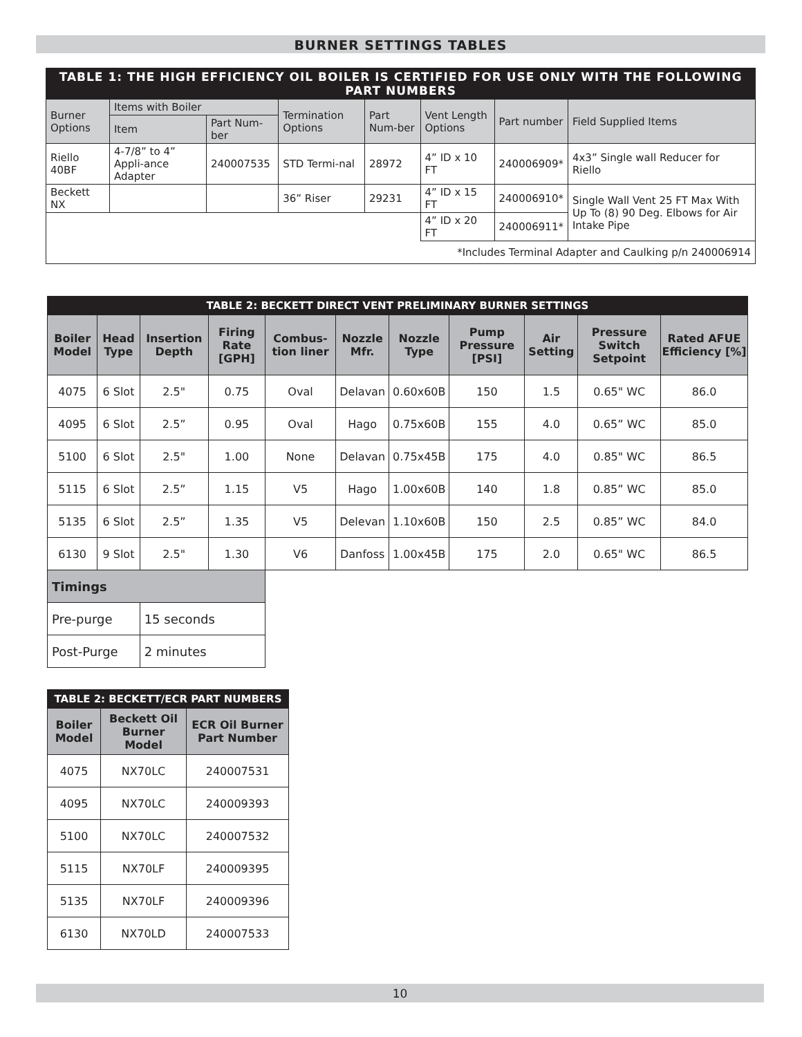BURNER SETTINGS TABLES
| TABLE 1: THE HIGH EFFICIENCY OIL BOILER IS CERTIFIED FOR USE ONLY WITH THE FOLLOWING PART NUMBERS | | | | | | | |
| Burner Options | Items with Boiler | | Termination Options | Part Num-ber | Vent Length Options | Part number | Field Supplied Items |
| | Item | Part Num-ber | | | | | |
| Riello 40BF | 4-7/8” to 4” Appli-ance Adapter | 240007535 | STD Termi-nal | 28972 | 4” ID x 10 FT | 240006909* | 4x3” Single wall Reducer for Riello |
| Beckett NX | | | 36” Riser | 29231 | 4” ID x 15 FT | 240006910* | Single Wall Vent 25 FT Max With Up To (8) 90 Deg. Elbows for Air Intake Pipe |
| | | | | | 4” ID x 20 FT | 240006911* | |
| *Includes Terminal Adapter and Caulking p/n 240006914 | | | | | | | |
| TABLE 2: BECKETT DIRECT VENT PRELIMINARY BURNER SETTINGS | | | | | | | | | | |
| Boiler Model | Head Type | Insertion Depth | Firing Rate [GPH] | Combus-tion liner | Nozzle Mfr. | Nozzle Type | Pump Pressure [PSI] | Air Setting | Pressure Switch Setpoint | Rated AFUE Efficiency [%] |
| 4075 | 6 Slot | 2.5" | 0.75 | Oval | Delavan | 0.60x60B | 150 | 1.5 | 0.65" WC | 86.0 |
| 4095 | 6 Slot | 2.5” | 0.95 | Oval | Hago | 0.75x60B | 155 | 4.0 | 0.65” WC | 85.0 |
| 5100 | 6 Slot | 2.5" | 1.00 | None | Delavan | 0.75x45B | 175 | 4.0 | 0.85" WC | 86.5 |
| 5115 | 6 Slot | 2.5” | 1.15 | V5 | Hago | 1.00x60B | 140 | 1.8 | 0.85” WC | 85.0 |
| 5135 | 6 Slot | 2.5” | 1.35 | V5 | Delevan | 1.10x60B | 150 | 2.5 | 0.85” WC | 84.0 |
| 6130 | 9 Slot | 2.5" | 1.30 | V6 | Danfoss | 1.00x45B | 175 | 2.0 | 0.65" WC | 86.5 |
| Timings | | | | | | | | | | |
| Pre-purge | | 15 seconds | | | | | | | | |
| Post-Purge | | 2 minutes | | | | | | | | |
| TABLE 2: BECKETT/ECR PART NUMBERS | | |
| Boiler Model | Beckett Oil Burner Model | ECR Oil Burner Part Number |
| 4075 | NX70LC | 240007531 |
| 4095 | NX70LC | 240009393 |
| 5100 | NX70LC | 240007532 |
| 5115 | NX70LF | 240009395 |
| 5135 | NX70LF | 240009396 |
| 6130 | NX70LD | 240007533 |
10